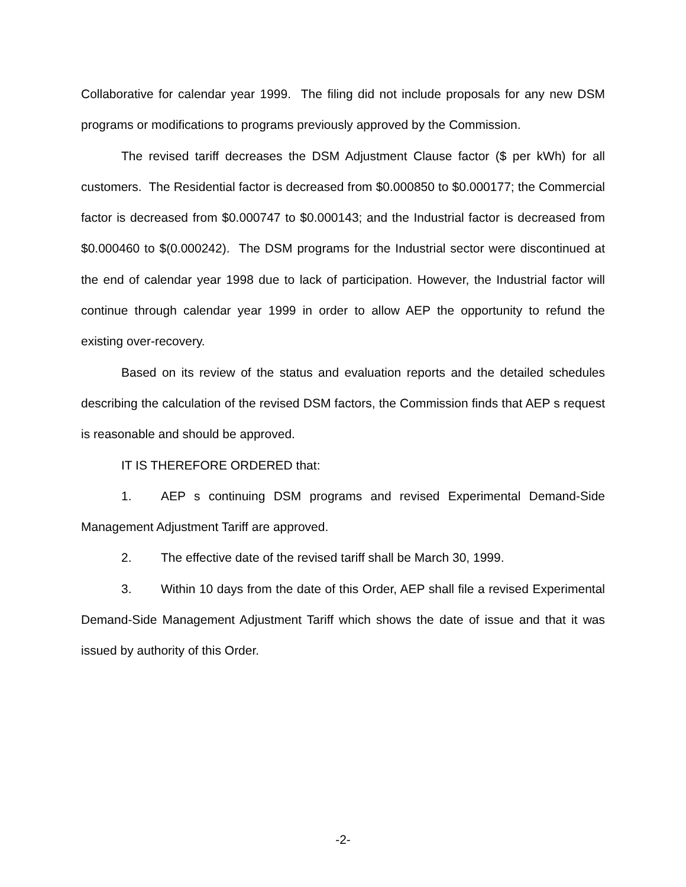Collaborative for calendar year 1999. The filing did not include proposals for any new DSM programs or modifications to programs previously approved by the Commission.
The revised tariff decreases the DSM Adjustment Clause factor ($ per kWh) for all customers. The Residential factor is decreased from $0.000850 to $0.000177; the Commercial factor is decreased from $0.000747 to $0.000143; and the Industrial factor is decreased from $0.000460 to $(0.000242). The DSM programs for the Industrial sector were discontinued at the end of calendar year 1998 due to lack of participation. However, the Industrial factor will continue through calendar year 1999 in order to allow AEP the opportunity to refund the existing over-recovery.
Based on its review of the status and evaluation reports and the detailed schedules describing the calculation of the revised DSM factors, the Commission finds that AEP s request is reasonable and should be approved.
IT IS THEREFORE ORDERED that:
1. AEP s continuing DSM programs and revised Experimental Demand-Side Management Adjustment Tariff are approved.
2. The effective date of the revised tariff shall be March 30, 1999.
3. Within 10 days from the date of this Order, AEP shall file a revised Experimental Demand-Side Management Adjustment Tariff which shows the date of issue and that it was issued by authority of this Order.
-2-